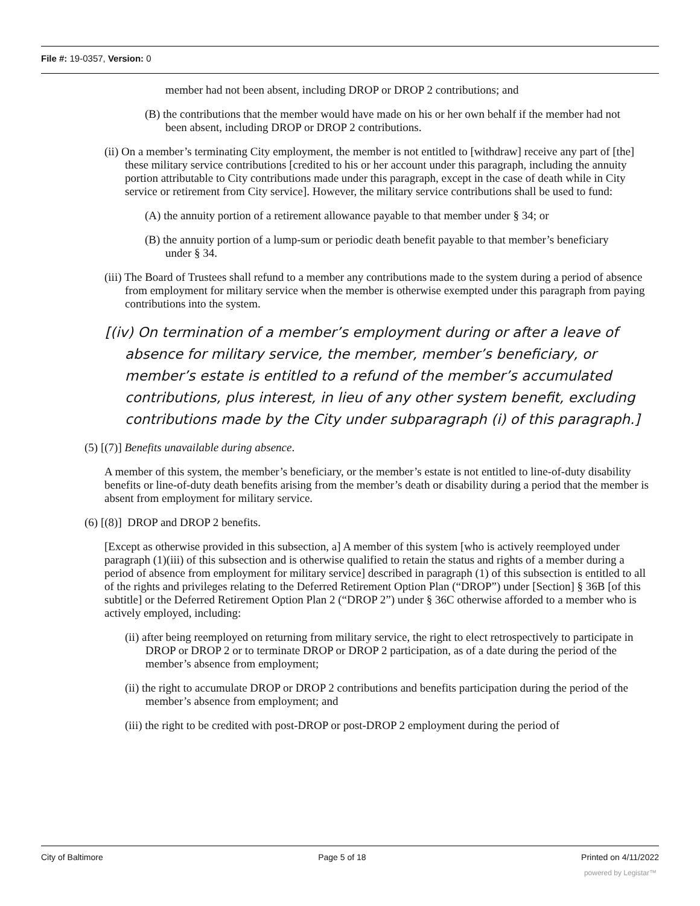File #: 19-0357, Version: 0
member had not been absent, including DROP or DROP 2 contributions; and
(B) the contributions that the member would have made on his or her own behalf if the member had not been absent, including DROP or DROP 2 contributions.
(ii) On a member’s terminating City employment, the member is not entitled to [withdraw] receive any part of [the] these military service contributions [credited to his or her account under this paragraph, including the annuity portion attributable to City contributions made under this paragraph, except in the case of death while in City service or retirement from City service]. However, the military service contributions shall be used to fund:
(A) the annuity portion of a retirement allowance payable to that member under § 34; or
(B) the annuity portion of a lump-sum or periodic death benefit payable to that member’s beneficiary under § 34.
(iii) The Board of Trustees shall refund to a member any contributions made to the system during a period of absence from employment for military service when the member is otherwise exempted under this paragraph from paying contributions into the system.
[(iv) On termination of a member’s employment during or after a leave of absence for military service, the member, member’s beneficiary, or member’s estate is entitled to a refund of the member’s accumulated contributions, plus interest, in lieu of any other system benefit, excluding contributions made by the City under subparagraph (i) of this paragraph.]
(5) [(7)] Benefits unavailable during absence.
A member of this system, the member’s beneficiary, or the member’s estate is not entitled to line-of-duty disability benefits or line-of-duty death benefits arising from the member’s death or disability during a period that the member is absent from employment for military service.
(6) [(8)] DROP and DROP 2 benefits.
[Except as otherwise provided in this subsection, a] A member of this system [who is actively reemployed under paragraph (1)(iii) of this subsection and is otherwise qualified to retain the status and rights of a member during a period of absence from employment for military service] described in paragraph (1) of this subsection is entitled to all of the rights and privileges relating to the Deferred Retirement Option Plan (“DROP”) under [Section] § 36B [of this subtitle] or the Deferred Retirement Option Plan 2 (“DROP 2”) under § 36C otherwise afforded to a member who is actively employed, including:
(ii) after being reemployed on returning from military service, the right to elect retrospectively to participate in DROP or DROP 2 or to terminate DROP or DROP 2 participation, as of a date during the period of the member’s absence from employment;
(ii) the right to accumulate DROP or DROP 2 contributions and benefits participation during the period of the member’s absence from employment; and
(iii) the right to be credited with post-DROP or post-DROP 2 employment during the period of
City of Baltimore Page 5 of 18 Printed on 4/11/2022
powered by Legistar™